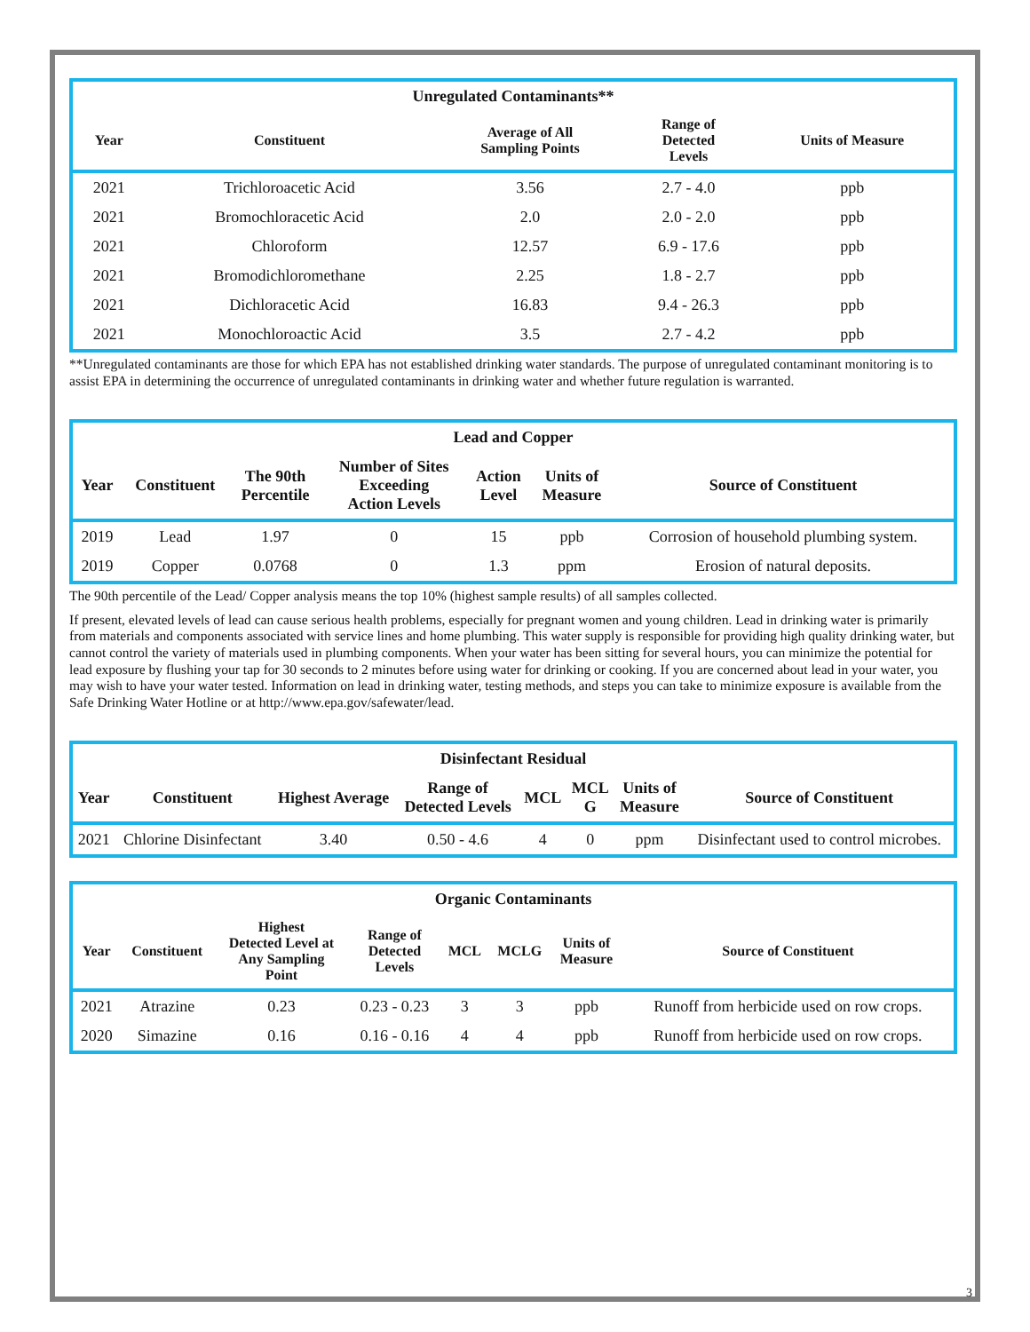| Unregulated Contaminants** | | | | |
| --- | --- | --- | --- | --- |
| Year | Constituent | Average of All Sampling Points | Range of Detected Levels | Units of Measure |
| 2021 | Trichloroacetic Acid | 3.56 | 2.7 - 4.0 | ppb |
| 2021 | Bromochloracetic Acid | 2.0 | 2.0 - 2.0 | ppb |
| 2021 | Chloroform | 12.57 | 6.9 - 17.6 | ppb |
| 2021 | Bromodichloromethane | 2.25 | 1.8 - 2.7 | ppb |
| 2021 | Dichloracetic Acid | 16.83 | 9.4 - 26.3 | ppb |
| 2021 | Monochloroactic Acid | 3.5 | 2.7 - 4.2 | ppb |
**Unregulated contaminants are those for which EPA has not established drinking water standards. The purpose of unregulated contaminant monitoring is to assist EPA in determining the occurrence of unregulated contaminants in drinking water and whether future regulation is warranted.
| Lead and Copper | | | | | | |
| --- | --- | --- | --- | --- | --- | --- |
| Year | Constituent | The 90th Percentile | Number of Sites Exceeding Action Levels | Action Level | Units of Measure | Source of Constituent |
| 2019 | Lead | 1.97 | 0 | 15 | ppb | Corrosion of household plumbing system. |
| 2019 | Copper | 0.0768 | 0 | 1.3 | ppm | Erosion of natural deposits. |
The 90th percentile of the Lead/ Copper analysis means the top 10% (highest sample results) of all samples collected.
If present, elevated levels of lead can cause serious health problems, especially for pregnant women and young children. Lead in drinking water is primarily from materials and components associated with service lines and home plumbing. This water supply is responsible for providing high quality drinking water, but cannot control the variety of materials used in plumbing components. When your water has been sitting for several hours, you can minimize the potential for lead exposure by flushing your tap for 30 seconds to 2 minutes before using water for drinking or cooking. If you are concerned about lead in your water, you may wish to have your water tested. Information on lead in drinking water, testing methods, and steps you can take to minimize exposure is available from the Safe Drinking Water Hotline or at http://www.epa.gov/safewater/lead.
| Disinfectant Residual | | | | | | | |
| --- | --- | --- | --- | --- | --- | --- | --- |
| Year | Constituent | Highest Average | Range of Detected Levels | MCL | MCL G | Units of Measure | Source of Constituent |
| 2021 | Chlorine Disinfectant | 3.40 | 0.50 - 4.6 | 4 | 0 | ppm | Disinfectant used to control microbes. |
| Organic Contaminants | | | | | | | |
| --- | --- | --- | --- | --- | --- | --- | --- |
| Year | Constituent | Highest Detected Level at Any Sampling Point | Range of Detected Levels | MCL | MCLG | Units of Measure | Source of Constituent |
| 2021 | Atrazine | 0.23 | 0.23 - 0.23 | 3 | 3 | ppb | Runoff from herbicide used on row crops. |
| 2020 | Simazine | 0.16 | 0.16 - 0.16 | 4 | 4 | ppb | Runoff from herbicide used on row crops. |
3